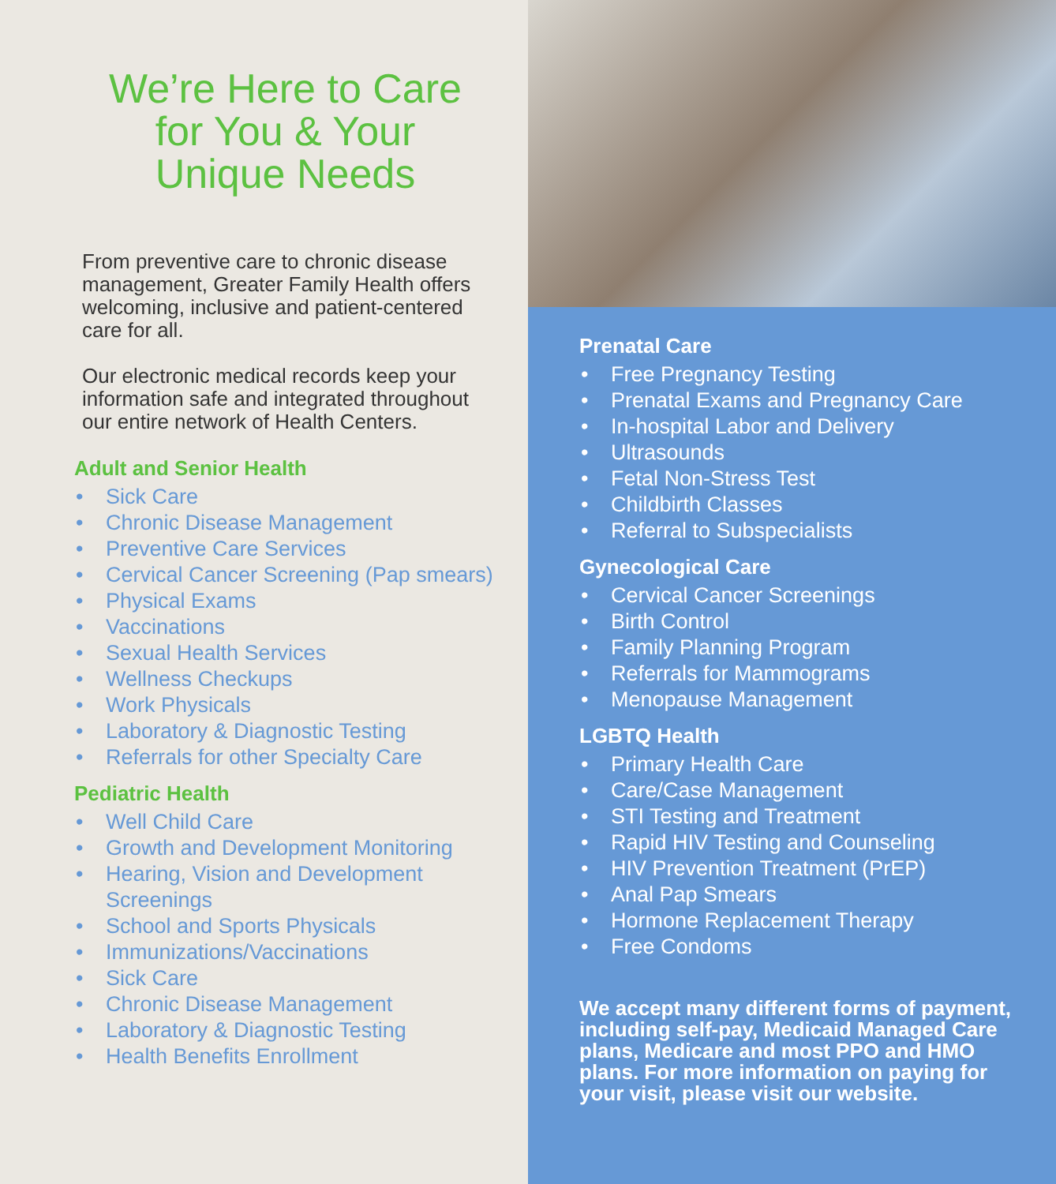We’re Here to Care
for You & Your
Unique Needs
From preventive care to chronic disease management, Greater Family Health offers welcoming, inclusive and patient-centered care for all.
Our electronic medical records keep your information safe and integrated throughout our entire network of Health Centers.
Adult and Senior Health
• Sick Care
• Chronic Disease Management
• Preventive Care Services
• Cervical Cancer Screening (Pap smears)
• Physical Exams
• Vaccinations
• Sexual Health Services
• Wellness Checkups
• Work Physicals
• Laboratory & Diagnostic Testing
• Referrals for other Specialty Care
Pediatric Health
• Well Child Care
• Growth and Development Monitoring
• Hearing, Vision and Development Screenings
• School and Sports Physicals
• Immunizations/Vaccinations
• Sick Care
• Chronic Disease Management
• Laboratory & Diagnostic Testing
• Health Benefits Enrollment
Prenatal Care
• Free Pregnancy Testing
• Prenatal Exams and Pregnancy Care
• In-hospital Labor and Delivery
• Ultrasounds
• Fetal Non-Stress Test
• Childbirth Classes
• Referral to Subspecialists
Gynecological Care
• Cervical Cancer Screenings
• Birth Control
• Family Planning Program
• Referrals for Mammograms
• Menopause Management
LGBTQ Health
• Primary Health Care
• Care/Case Management
• STI Testing and Treatment
• Rapid HIV Testing and Counseling
• HIV Prevention Treatment (PrEP)
• Anal Pap Smears
• Hormone Replacement Therapy
• Free Condoms
We accept many different forms of payment, including self-pay, Medicaid Managed Care plans, Medicare and most PPO and HMO plans. For more information on paying for your visit, please visit our website.